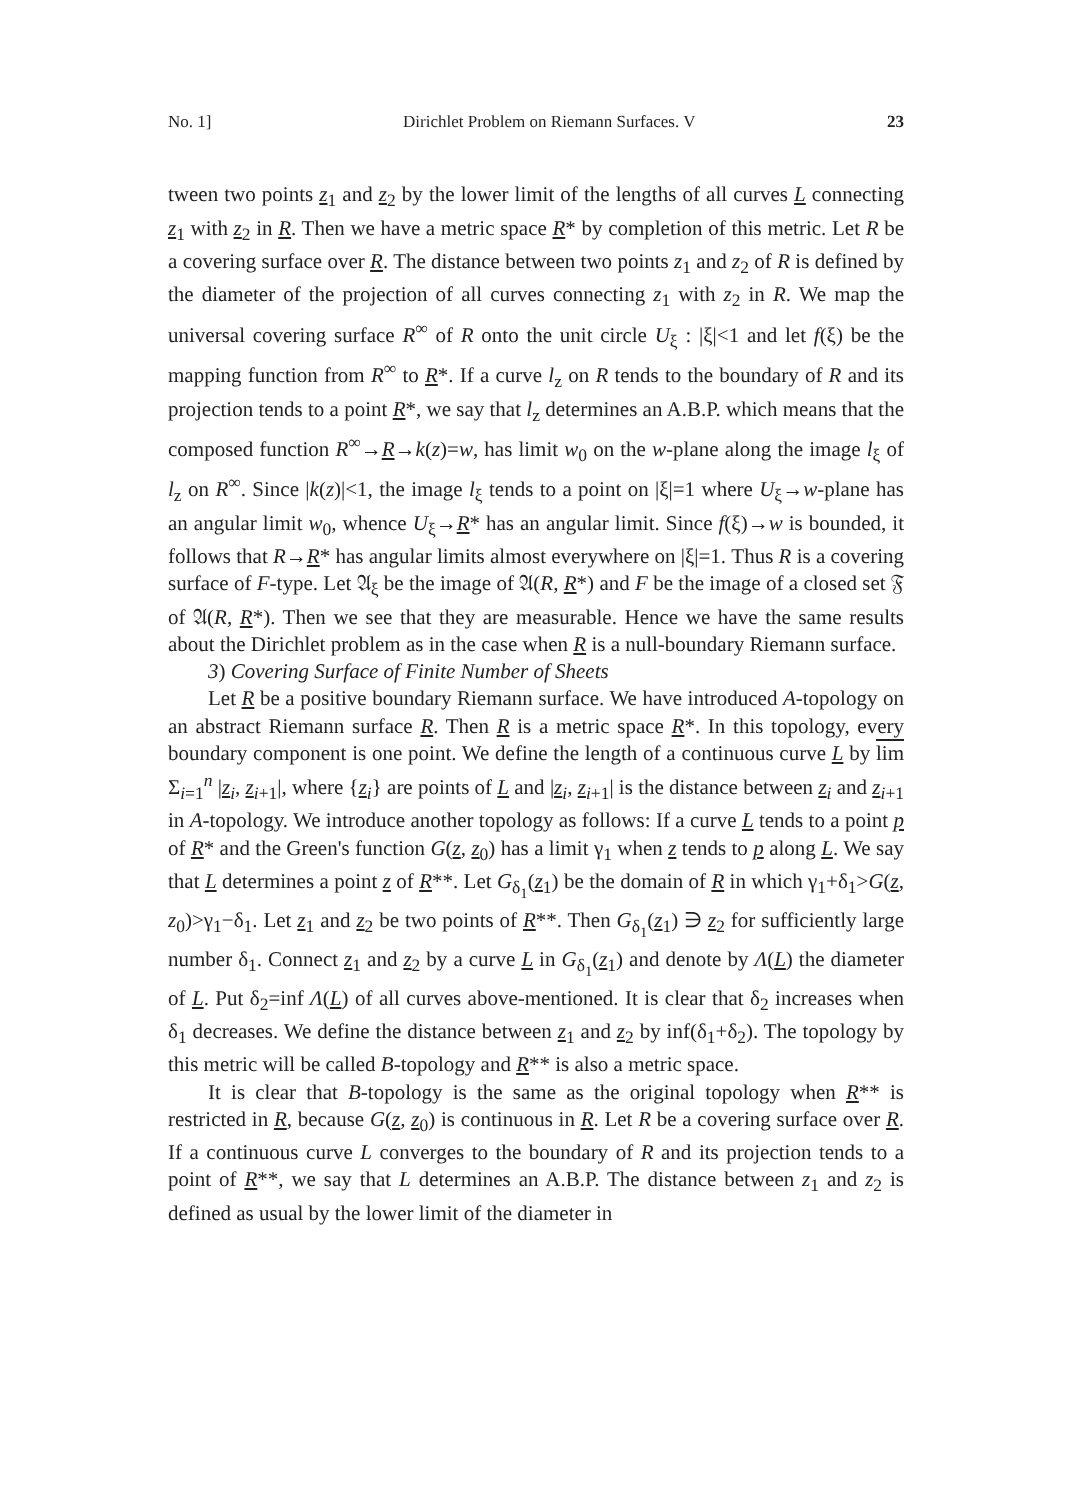No. 1] Dirichlet Problem on Riemann Surfaces. V 23
tween two points z<sub>1</sub> and z<sub>2</sub> by the lower limit of the lengths of all curves L connecting z<sub>1</sub> with z<sub>2</sub> in R. Then we have a metric space R* by completion of this metric. Let R be a covering surface over R. The distance between two points z<sub>1</sub> and z<sub>2</sub> of R is defined by the diameter of the projection of all curves connecting z<sub>1</sub> with z<sub>2</sub> in R. We map the universal covering surface R<sup>∞</sup> of R onto the unit circle U<sub>ξ</sub> : |ξ|<1 and let f(ξ) be the mapping function from R<sup>∞</sup> to R*. If a curve l<sub>z</sub> on R tends to the boundary of R and its projection tends to a point R*, we say that l<sub>z</sub> determines an A.B.P. which means that the composed function R<sup>∞</sup>→R→k(z)=w, has limit w<sub>0</sub> on the w-plane along the image l<sub>ξ</sub> of l<sub>z</sub> on R<sup>∞</sup>. Since |k(z)|<1, the image l<sub>ξ</sub> tends to a point on |ξ|=1 where U<sub>ξ</sub>→w-plane has an angular limit w<sub>0</sub>, whence U<sub>ξ</sub>→R* has an angular limit. Since f(ξ)→w is bounded, it follows that R→R* has angular limits almost everywhere on |ξ|=1. Thus R is a covering surface of F-type. Let 𝔄<sub>ξ</sub> be the image of 𝔄(R, R*) and F be the image of a closed set 𝔉 of 𝔄(R, R*). Then we see that they are measurable. Hence we have the same results about the Dirichlet problem as in the case when R is a null-boundary Riemann surface.
3) Covering Surface of Finite Number of Sheets
Let R be a positive boundary Riemann surface. We have introduced A-topology on an abstract Riemann surface R. Then R is a metric space R*. In this topology, every boundary component is one point. We define the length of a continuous curve L by lim Σ<sub>i=1</sub><sup>n</sup> |z<sub>i</sub>, z<sub>i+1</sub>|, where {z<sub>i</sub>} are points of L and |z<sub>i</sub>, z<sub>i+1</sub>| is the distance between z<sub>i</sub> and z<sub>i+1</sub> in A-topology. We introduce another topology as follows: If a curve L tends to a point p of R* and the Green's function G(z, z<sub>0</sub>) has a limit γ<sub>1</sub> when z tends to p along L. We say that L determines a point z of R**. Let G<sub>δ<sub>1</sub></sub>(z<sub>1</sub>) be the domain of R in which γ<sub>1</sub>+δ<sub>1</sub>>G(z, z<sub>0</sub>)>γ<sub>1</sub>−δ<sub>1</sub>. Let z<sub>1</sub> and z<sub>2</sub> be two points of R**. Then G<sub>δ<sub>1</sub></sub>(z<sub>1</sub>) ∋ z<sub>2</sub> for sufficiently large number δ<sub>1</sub>. Connect z<sub>1</sub> and z<sub>2</sub> by a curve L in G<sub>δ<sub>1</sub></sub>(z<sub>1</sub>) and denote by Λ(L) the diameter of L. Put δ<sub>2</sub>=inf Λ(L) of all curves above-mentioned. It is clear that δ<sub>2</sub> increases when δ<sub>1</sub> decreases. We define the distance between z<sub>1</sub> and z<sub>2</sub> by inf(δ<sub>1</sub>+δ<sub>2</sub>). The topology by this metric will be called B-topology and R** is also a metric space.
It is clear that B-topology is the same as the original topology when R** is restricted in R, because G(z, z<sub>0</sub>) is continuous in R. Let R be a covering surface over R. If a continuous curve L converges to the boundary of R and its projection tends to a point of R**, we say that L determines an A.B.P. The distance between z<sub>1</sub> and z<sub>2</sub> is defined as usual by the lower limit of the diameter in